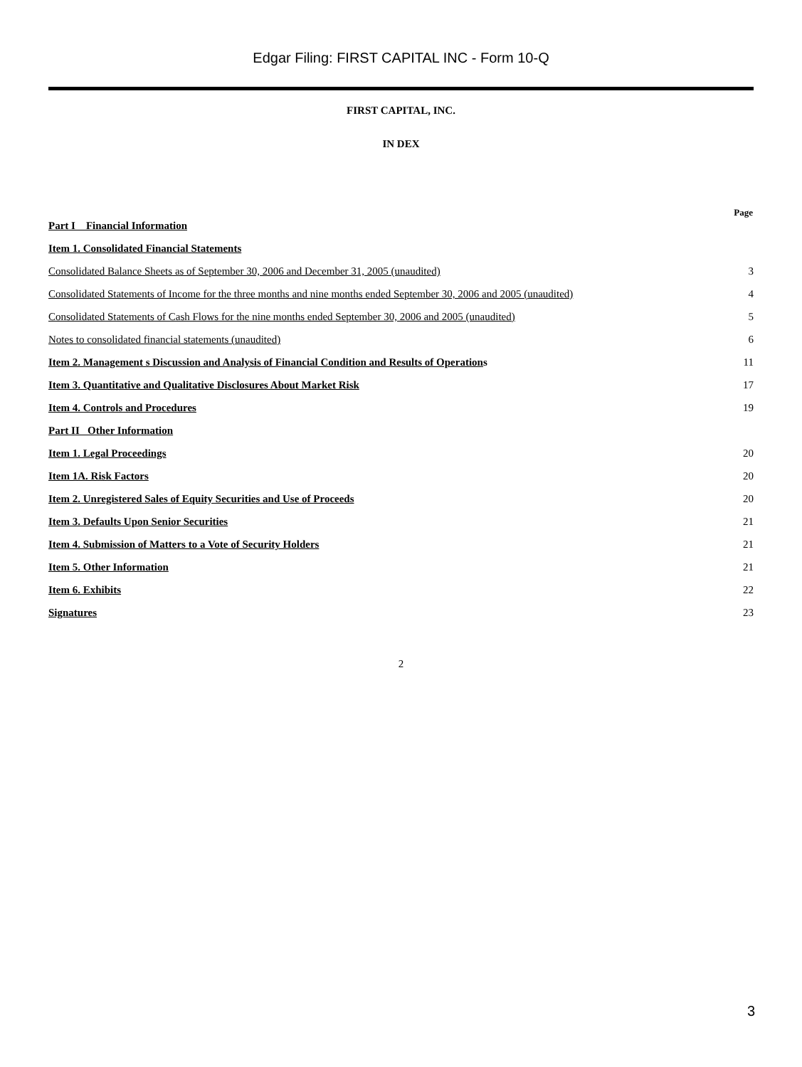Edgar Filing: FIRST CAPITAL INC - Form 10-Q
FIRST CAPITAL, INC.
IN DEX
| | Page |
| --- | --- |
| Part I Financial Information | |
| Item 1. Consolidated Financial Statements | |
| Consolidated Balance Sheets as of September 30, 2006 and December 31, 2005 (unaudited) | 3 |
| Consolidated Statements of Income for the three months and nine months ended September 30, 2006 and 2005 (unaudited) | 4 |
| Consolidated Statements of Cash Flows for the nine months ended September 30, 2006 and 2005 (unaudited) | 5 |
| Notes to consolidated financial statements (unaudited) | 6 |
| Item 2. Management s Discussion and Analysis of Financial Condition and Results of Operation s | 11 |
| Item 3. Quantitative and Qualitative Disclosures About Market Risk | 17 |
| Item 4. Controls and Procedures | 19 |
| Part II Other Information | |
| Item 1. Legal Proceedings | 20 |
| Item 1A. Risk Factors | 20 |
| Item 2. Unregistered Sales of Equity Securities and Use of Proceeds | 20 |
| Item 3. Defaults Upon Senior Securities | 21 |
| Item 4. Submission of Matters to a Vote of Security Holders | 21 |
| Item 5. Other Information | 21 |
| Item 6. Exhibits | 22 |
| Signatures | 23 |
2
3